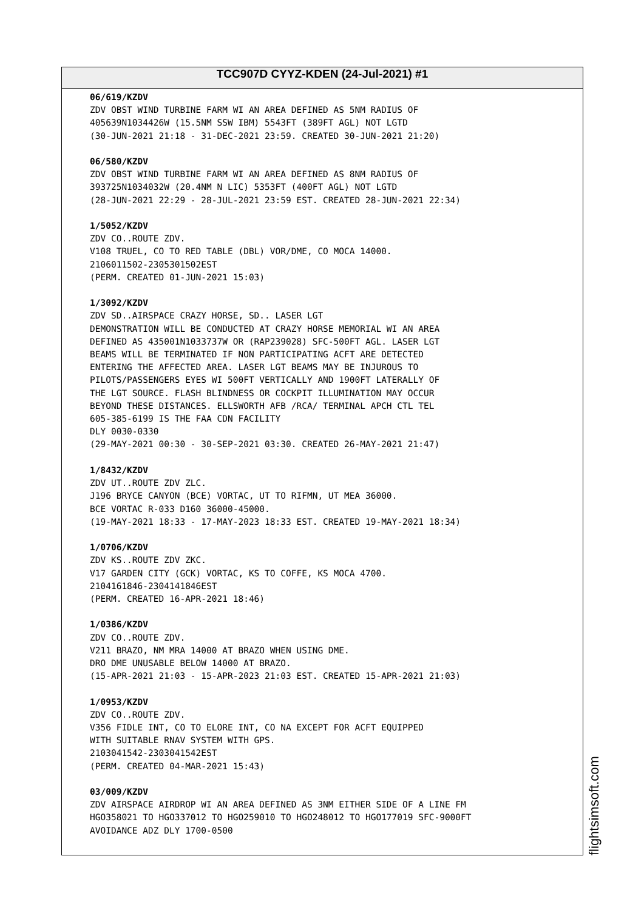TCC907D CYYZ-KDEN (24-Jul-2021) #1
06/619/KZDV ZDV OBST WIND TURBINE FARM WI AN AREA DEFINED AS 5NM RADIUS OF 405639N1034426W (15.5NM SSW IBM) 5543FT (389FT AGL) NOT LGTD (30-JUN-2021 21:18 - 31-DEC-2021 23:59. CREATED 30-JUN-2021 21:20) 06/580/KZDV ZDV OBST WIND TURBINE FARM WI AN AREA DEFINED AS 8NM RADIUS OF 393725N1034032W (20.4NM N LIC) 5353FT (400FT AGL) NOT LGTD (28-JUN-2021 22:29 - 28-JUL-2021 23:59 EST. CREATED 28-JUN-2021 22:34) 1/5052/KZDV ZDV CO..ROUTE ZDV. V108 TRUEL, CO TO RED TABLE (DBL) VOR/DME, CO MOCA 14000. 2106011502-2305301502EST (PERM. CREATED 01-JUN-2021 15:03) 1/3092/KZDV ZDV SD..AIRSPACE CRAZY HORSE, SD.. LASER LGT DEMONSTRATION WILL BE CONDUCTED AT CRAZY HORSE MEMORIAL WI AN AREA DEFINED AS 435001N1033737W OR (RAP239028) SFC-500FT AGL. LASER LGT BEAMS WILL BE TERMINATED IF NON PARTICIPATING ACFT ARE DETECTED ENTERING THE AFFECTED AREA. LASER LGT BEAMS MAY BE INJUROUS TO PILOTS/PASSENGERS EYES WI 500FT VERTICALLY AND 1900FT LATERALLY OF THE LGT SOURCE. FLASH BLINDNESS OR COCKPIT ILLUMINATION MAY OCCUR BEYOND THESE DISTANCES. ELLSWORTH AFB /RCA/ TERMINAL APCH CTL TEL 605-385-6199 IS THE FAA CDN FACILITY DLY 0030-0330 (29-MAY-2021 00:30 - 30-SEP-2021 03:30. CREATED 26-MAY-2021 21:47) 1/8432/KZDV ZDV UT..ROUTE ZDV ZLC. J196 BRYCE CANYON (BCE) VORTAC, UT TO RIFMN, UT MEA 36000. BCE VORTAC R-033 D160 36000-45000. (19-MAY-2021 18:33 - 17-MAY-2023 18:33 EST. CREATED 19-MAY-2021 18:34) 1/0706/KZDV ZDV KS..ROUTE ZDV ZKC. V17 GARDEN CITY (GCK) VORTAC, KS TO COFFE, KS MOCA 4700. 2104161846-2304141846EST (PERM. CREATED 16-APR-2021 18:46) 1/0386/KZDV ZDV CO..ROUTE ZDV. V211 BRAZO, NM MRA 14000 AT BRAZO WHEN USING DME. DRO DME UNUSABLE BELOW 14000 AT BRAZO. (15-APR-2021 21:03 - 15-APR-2023 21:03 EST. CREATED 15-APR-2021 21:03) 1/0953/KZDV ZDV CO..ROUTE ZDV. V356 FIDLE INT, CO TO ELORE INT, CO NA EXCEPT FOR ACFT EQUIPPED WITH SUITABLE RNAV SYSTEM WITH GPS. 2103041542-2303041542EST (PERM. CREATED 04-MAR-2021 15:43) 03/009/KZDV ZDV AIRSPACE AIRDROP WI AN AREA DEFINED AS 3NM EITHER SIDE OF A LINE FM HGO358021 TO HGO337012 TO HGO259010 TO HGO248012 TO HGO177019 SFC-9000FT AVOIDANCE ADZ DLY 1700-0500
flightsimsoft.com